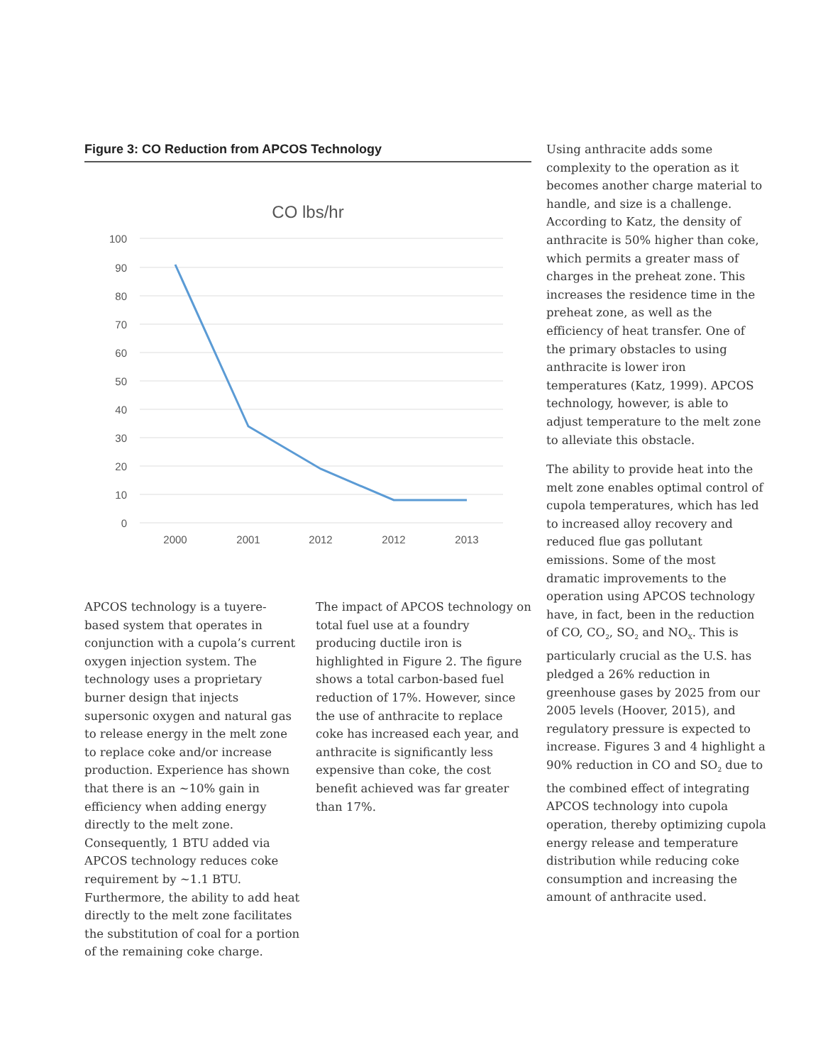Figure 3: CO Reduction from APCOS Technology
CO lbs/hr
100
90
80
70
60
50
40
30
20
10
0
2000
2001
2012
2012
2013
APCOS technology is a tuyere-based system that operates in conjunction with a cupola’s current oxygen injection system. The technology uses a proprietary burner design that injects supersonic oxygen and natural gas to release energy in the melt zone to replace coke and/or increase production. Experience has shown that there is an ~10% gain in efficiency when adding energy directly to the melt zone. Consequently, 1 BTU added via APCOS technology reduces coke requirement by ~1.1 BTU. Furthermore, the ability to add heat directly to the melt zone facilitates the substitution of coal for a portion of the remaining coke charge.
The impact of APCOS technology on total fuel use at a foundry producing ductile iron is highlighted in Figure 2. The figure shows a total carbon-based fuel reduction of 17%. However, since the use of anthracite to replace coke has increased each year, and anthracite is significantly less expensive than coke, the cost benefit achieved was far greater than 17%.
Using anthracite adds some complexity to the operation as it becomes another charge material to handle, and size is a challenge. According to Katz, the density of anthracite is 50% higher than coke, which permits a greater mass of charges in the preheat zone. This increases the residence time in the preheat zone, as well as the efficiency of heat transfer. One of the primary obstacles to using anthracite is lower iron temperatures (Katz, 1999). APCOS technology, however, is able to adjust temperature to the melt zone to alleviate this obstacle.
The ability to provide heat into the melt zone enables optimal control of cupola temperatures, which has led to increased alloy recovery and reduced flue gas pollutant emissions. Some of the most dramatic improvements to the operation using APCOS technology have, in fact, been in the reduction of CO, CO<sub>2</sub>, SO<sub>2</sub> and NO<sub>X</sub>. This is particularly crucial as the U.S. has pledged a 26% reduction in greenhouse gases by 2025 from our 2005 levels (Hoover, 2015), and regulatory pressure is expected to increase. Figures 3 and 4 highlight a 90% reduction in CO and SO<sub>2</sub> due to the combined effect of integrating APCOS technology into cupola operation, thereby optimizing cupola energy release and temperature distribution while reducing coke consumption and increasing the amount of anthracite used.